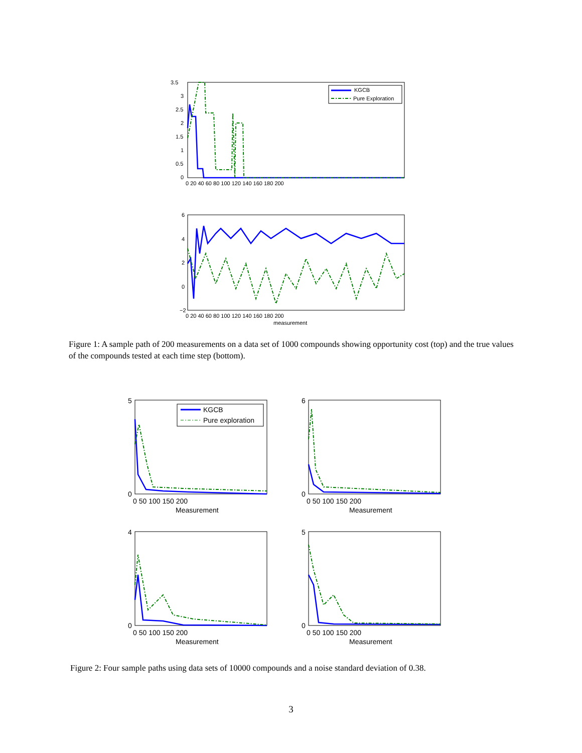3.5
3
2.5
2
1.5
1
0.5
0
0 20 40 60 80 100 120 140 160 180 200
KGCB
Pure Exploration
6
4
2
0
−2
0 20 40 60 80 100 120 140 160 180 200
measurement
Figure 1: A sample path of 200 measurements on a data set of 1000 compounds showing opportunity cost (top) and the true values of the compounds tested at each time step (bottom).
5
0
0 50 100 150 200
Measurement
KGCB
Pure exploration
6
0
0 50 100 150 200
Measurement
4
0
0 50 100 150 200
Measurement
5
0
0 50 100 150 200
Measurement
Figure 2: Four sample paths using data sets of 10000 compounds and a noise standard deviation of 0.38.
3